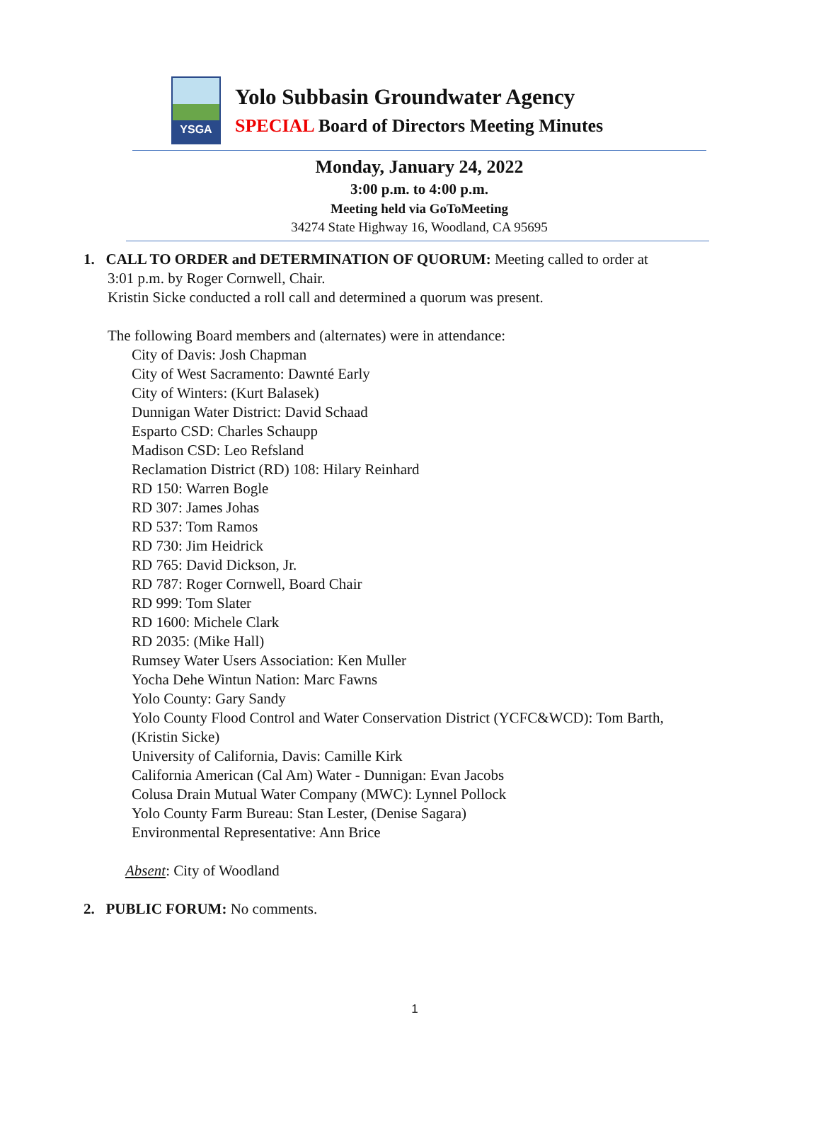YSGA
Yolo Subbasin Groundwater Agency
SPECIAL Board of Directors Meeting Minutes
Monday, January 24, 2022
3:00 p.m. to 4:00 p.m.
Meeting held via GoToMeeting
34274 State Highway 16, Woodland, CA 95695
1. CALL TO ORDER and DETERMINATION OF QUORUM: Meeting called to order at
3:01 p.m. by Roger Cornwell, Chair.
Kristin Sicke conducted a roll call and determined a quorum was present.
The following Board members and (alternates) were in attendance:
City of Davis: Josh Chapman
City of West Sacramento: Dawnté Early
City of Winters: (Kurt Balasek)
Dunnigan Water District: David Schaad
Esparto CSD: Charles Schaupp
Madison CSD: Leo Refsland
Reclamation District (RD) 108: Hilary Reinhard
RD 150: Warren Bogle
RD 307: James Johas
RD 537: Tom Ramos
RD 730: Jim Heidrick
RD 765: David Dickson, Jr.
RD 787: Roger Cornwell, Board Chair
RD 999: Tom Slater
RD 1600: Michele Clark
RD 2035: (Mike Hall)
Rumsey Water Users Association: Ken Muller
Yocha Dehe Wintun Nation: Marc Fawns
Yolo County: Gary Sandy
Yolo County Flood Control and Water Conservation District (YCFC&WCD): Tom Barth, (Kristin Sicke)
University of California, Davis: Camille Kirk
California American (Cal Am) Water - Dunnigan: Evan Jacobs
Colusa Drain Mutual Water Company (MWC): Lynnel Pollock
Yolo County Farm Bureau: Stan Lester, (Denise Sagara)
Environmental Representative: Ann Brice
Absent: City of Woodland
2. PUBLIC FORUM: No comments.
1